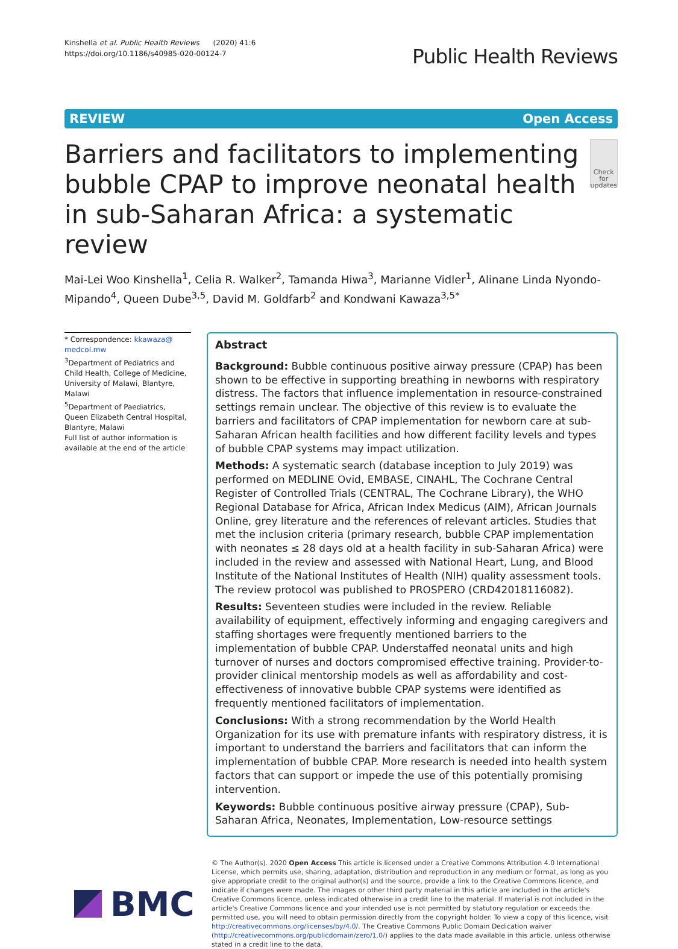Kinshella et al. Public Health Reviews (2020) 41:6
https://doi.org/10.1186/s40985-020-00124-7
Public Health Reviews
REVIEW Open Access
Barriers and facilitators to implementing bubble CPAP to improve neonatal health in sub-Saharan Africa: a systematic review
Check for updates
Mai-Lei Woo Kinshella<sup>1</sup>, Celia R. Walker<sup>2</sup>, Tamanda Hiwa<sup>3</sup>, Marianne Vidler<sup>1</sup>, Alinane Linda Nyondo-Mipando<sup>4</sup>, Queen Dube<sup>3,5</sup>, David M. Goldfarb<sup>2</sup> and Kondwani Kawaza<sup>3,5*</sup>
* Correspondence: kkawaza@ medcol.mw
<sup>3</sup> Department of Pediatrics and Child Health, College of Medicine, University of Malawi, Blantyre, Malawi
<sup>5</sup> Department of Paediatrics, Queen Elizabeth Central Hospital, Blantyre, Malawi
Full list of author information is available at the end of the article
Abstract
Background: Bubble continuous positive airway pressure (CPAP) has been shown to be effective in supporting breathing in newborns with respiratory distress. The factors that influence implementation in resource-constrained settings remain unclear. The objective of this review is to evaluate the barriers and facilitators of CPAP implementation for newborn care at sub-Saharan African health facilities and how different facility levels and types of bubble CPAP systems may impact utilization.
Methods: A systematic search (database inception to July 2019) was performed on MEDLINE Ovid, EMBASE, CINAHL, The Cochrane Central Register of Controlled Trials (CENTRAL, The Cochrane Library), the WHO Regional Database for Africa, African Index Medicus (AIM), African Journals Online, grey literature and the references of relevant articles. Studies that met the inclusion criteria (primary research, bubble CPAP implementation with neonates ≤ 28 days old at a health facility in sub-Saharan Africa) were included in the review and assessed with National Heart, Lung, and Blood Institute of the National Institutes of Health (NIH) quality assessment tools. The review protocol was published to PROSPERO (CRD42018116082).
Results: Seventeen studies were included in the review. Reliable availability of equipment, effectively informing and engaging caregivers and staffing shortages were frequently mentioned barriers to the implementation of bubble CPAP. Understaffed neonatal units and high turnover of nurses and doctors compromised effective training. Provider-to-provider clinical mentorship models as well as affordability and cost-effectiveness of innovative bubble CPAP systems were identified as frequently mentioned facilitators of implementation.
Conclusions: With a strong recommendation by the World Health Organization for its use with premature infants with respiratory distress, it is important to understand the barriers and facilitators that can inform the implementation of bubble CPAP. More research is needed into health system factors that can support or impede the use of this potentially promising intervention.
Keywords: Bubble continuous positive airway pressure (CPAP), Sub-Saharan Africa, Neonates, Implementation, Low-resource settings
BMC
© The Author(s). 2020 Open Access This article is licensed under a Creative Commons Attribution 4.0 International License, which permits use, sharing, adaptation, distribution and reproduction in any medium or format, as long as you give appropriate credit to the original author(s) and the source, provide a link to the Creative Commons licence, and indicate if changes were made. The images or other third party material in this article are included in the article's Creative Commons licence, unless indicated otherwise in a credit line to the material. If material is not included in the article's Creative Commons licence and your intended use is not permitted by statutory regulation or exceeds the permitted use, you will need to obtain permission directly from the copyright holder. To view a copy of this licence, visit http://creativecommons.org/licenses/by/4.0/. The Creative Commons Public Domain Dedication waiver (http://creativecommons.org/publicdomain/zero/1.0/) applies to the data made available in this article, unless otherwise stated in a credit line to the data.